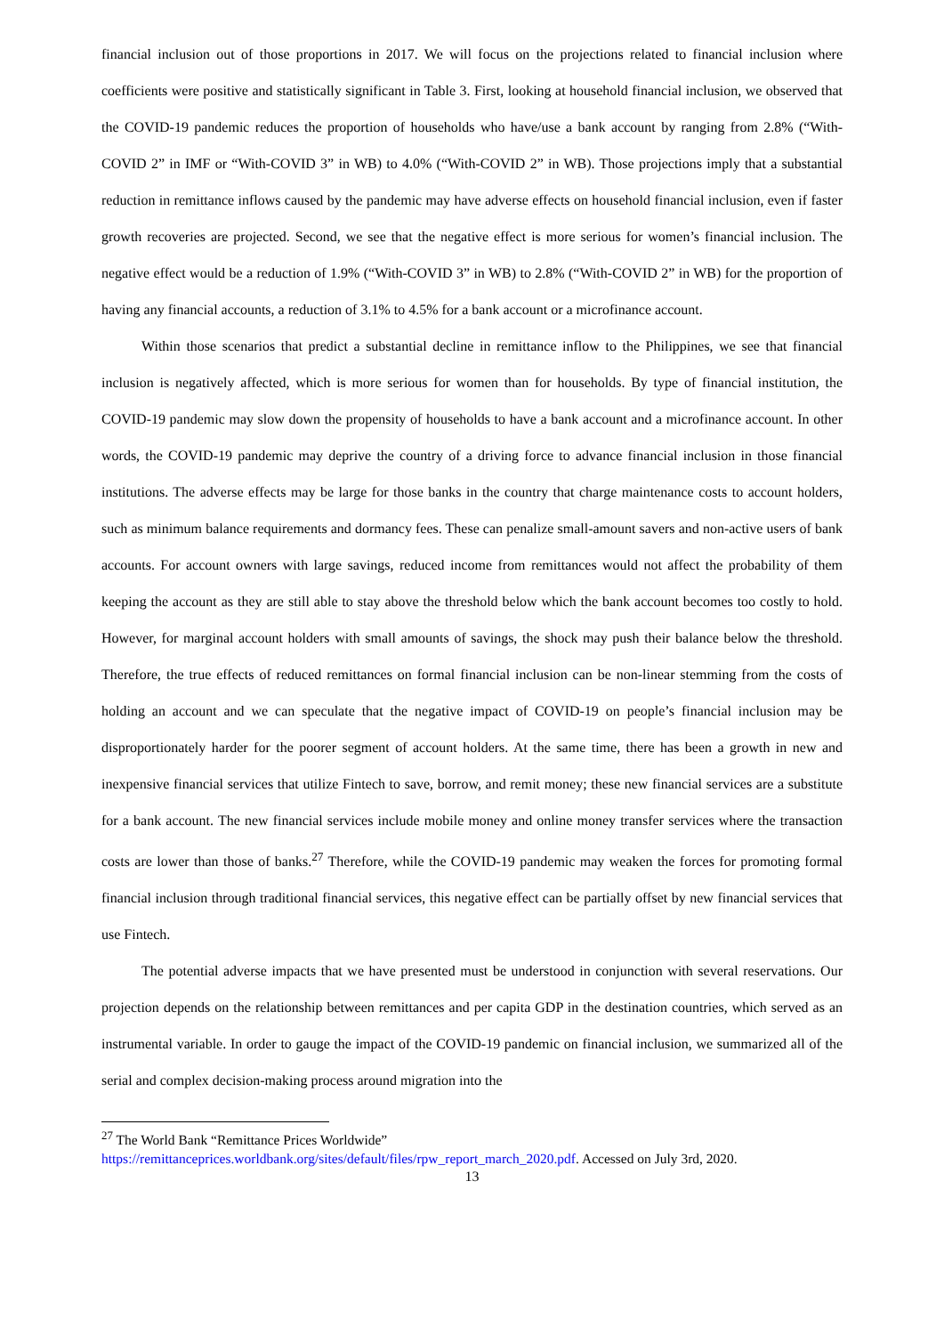financial inclusion out of those proportions in 2017. We will focus on the projections related to financial inclusion where coefficients were positive and statistically significant in Table 3. First, looking at household financial inclusion, we observed that the COVID-19 pandemic reduces the proportion of households who have/use a bank account by ranging from 2.8% (“With-COVID 2” in IMF or “With-COVID 3” in WB) to 4.0% (“With-COVID 2” in WB). Those projections imply that a substantial reduction in remittance inflows caused by the pandemic may have adverse effects on household financial inclusion, even if faster growth recoveries are projected. Second, we see that the negative effect is more serious for women’s financial inclusion. The negative effect would be a reduction of 1.9% (“With-COVID 3” in WB) to 2.8% (“With-COVID 2” in WB) for the proportion of having any financial accounts, a reduction of 3.1% to 4.5% for a bank account or a microfinance account.
Within those scenarios that predict a substantial decline in remittance inflow to the Philippines, we see that financial inclusion is negatively affected, which is more serious for women than for households. By type of financial institution, the COVID-19 pandemic may slow down the propensity of households to have a bank account and a microfinance account. In other words, the COVID-19 pandemic may deprive the country of a driving force to advance financial inclusion in those financial institutions. The adverse effects may be large for those banks in the country that charge maintenance costs to account holders, such as minimum balance requirements and dormancy fees. These can penalize small-amount savers and non-active users of bank accounts. For account owners with large savings, reduced income from remittances would not affect the probability of them keeping the account as they are still able to stay above the threshold below which the bank account becomes too costly to hold. However, for marginal account holders with small amounts of savings, the shock may push their balance below the threshold. Therefore, the true effects of reduced remittances on formal financial inclusion can be non-linear stemming from the costs of holding an account and we can speculate that the negative impact of COVID-19 on people’s financial inclusion may be disproportionately harder for the poorer segment of account holders. At the same time, there has been a growth in new and inexpensive financial services that utilize Fintech to save, borrow, and remit money; these new financial services are a substitute for a bank account. The new financial services include mobile money and online money transfer services where the transaction costs are lower than those of banks.<sup>27</sup> Therefore, while the COVID-19 pandemic may weaken the forces for promoting formal financial inclusion through traditional financial services, this negative effect can be partially offset by new financial services that use Fintech.
The potential adverse impacts that we have presented must be understood in conjunction with several reservations. Our projection depends on the relationship between remittances and per capita GDP in the destination countries, which served as an instrumental variable. In order to gauge the impact of the COVID-19 pandemic on financial inclusion, we summarized all of the serial and complex decision-making process around migration into the
<sup>27</sup> The World Bank “Remittance Prices Worldwide”
https://remittanceprices.worldbank.org/sites/default/files/rpw_report_march_2020.pdf. Accessed on July 3rd, 2020.
13